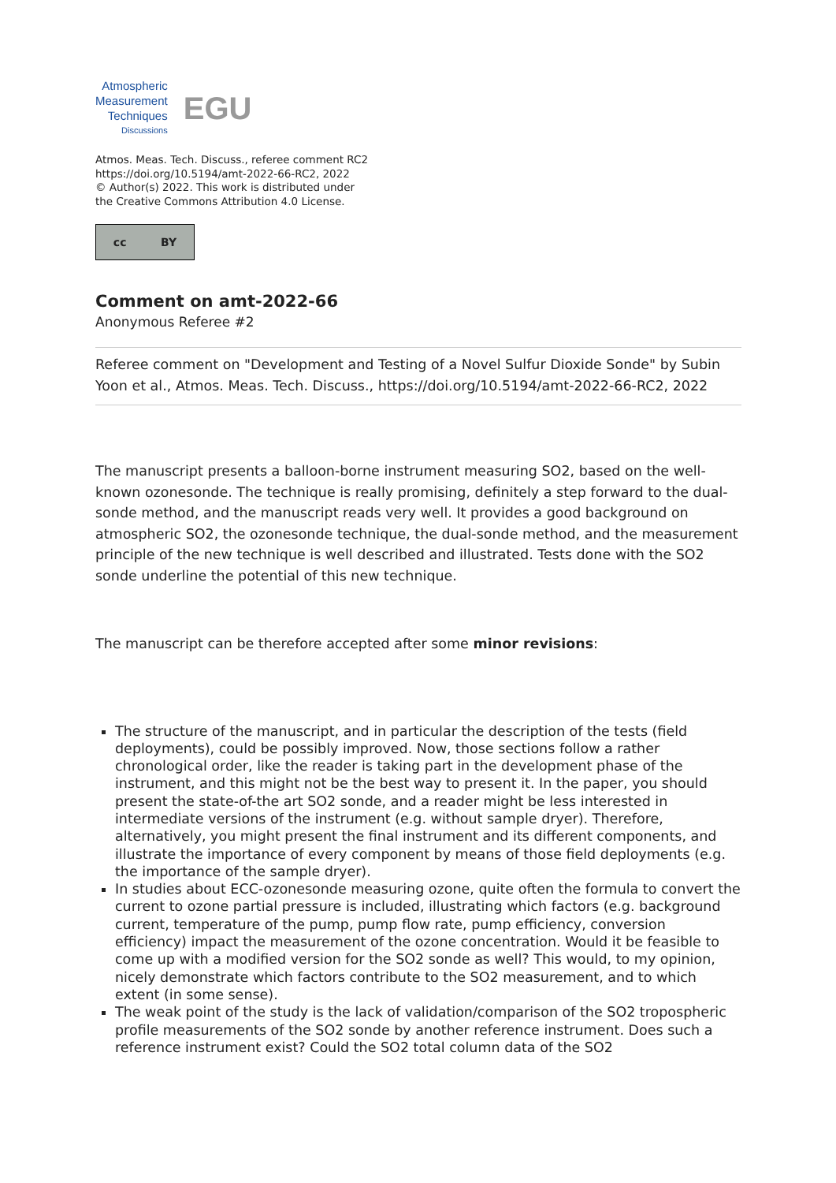Atmospheric
Measurement
Techniques
Discussions
EGU
Atmos. Meas. Tech. Discuss., referee comment RC2
https://doi.org/10.5194/amt-2022-66-RC2, 2022
© Author(s) 2022. This work is distributed under
the Creative Commons Attribution 4.0 License.
cc BY
Comment on amt-2022-66
Anonymous Referee #2
Referee comment on "Development and Testing of a Novel Sulfur Dioxide Sonde" by Subin Yoon et al., Atmos. Meas. Tech. Discuss., https://doi.org/10.5194/amt-2022-66-RC2, 2022
The manuscript presents a balloon-borne instrument measuring SO2, based on the well-known ozonesonde. The technique is really promising, definitely a step forward to the dual-sonde method, and the manuscript reads very well. It provides a good background on atmospheric SO2, the ozonesonde technique, the dual-sonde method, and the measurement principle of the new technique is well described and illustrated. Tests done with the SO2 sonde underline the potential of this new technique.
The manuscript can be therefore accepted after some minor revisions:
The structure of the manuscript, and in particular the description of the tests (field deployments), could be possibly improved. Now, those sections follow a rather chronological order, like the reader is taking part in the development phase of the instrument, and this might not be the best way to present it. In the paper, you should present the state-of-the art SO2 sonde, and a reader might be less interested in intermediate versions of the instrument (e.g. without sample dryer). Therefore, alternatively, you might present the final instrument and its different components, and illustrate the importance of every component by means of those field deployments (e.g. the importance of the sample dryer).
In studies about ECC-ozonesonde measuring ozone, quite often the formula to convert the current to ozone partial pressure is included, illustrating which factors (e.g. background current, temperature of the pump, pump flow rate, pump efficiency, conversion efficiency) impact the measurement of the ozone concentration. Would it be feasible to come up with a modified version for the SO2 sonde as well? This would, to my opinion, nicely demonstrate which factors contribute to the SO2 measurement, and to which extent (in some sense).
The weak point of the study is the lack of validation/comparison of the SO2 tropospheric profile measurements of the SO2 sonde by another reference instrument. Does such a reference instrument exist? Could the SO2 total column data of the SO2